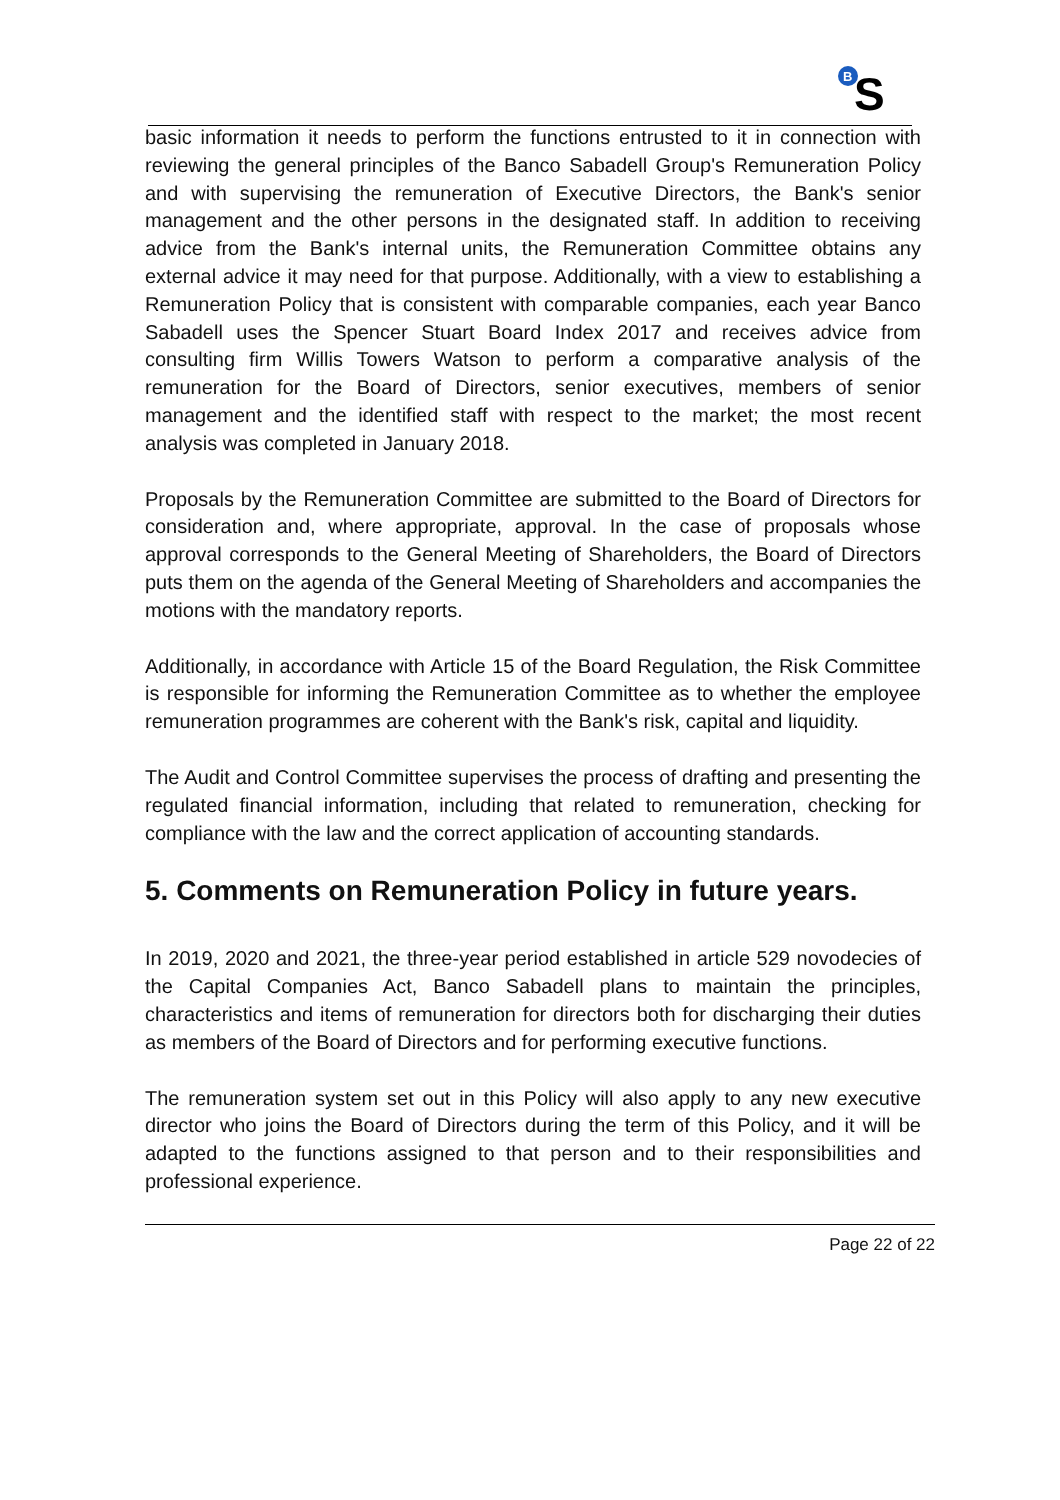B
S
basic information it needs to perform the functions entrusted to it in connection with reviewing the general principles of the Banco Sabadell Group's Remuneration Policy and with supervising the remuneration of Executive Directors, the Bank's senior management and the other persons in the designated staff. In addition to receiving advice from the Bank's internal units, the Remuneration Committee obtains any external advice it may need for that purpose. Additionally, with a view to establishing a Remuneration Policy that is consistent with comparable companies, each year Banco Sabadell uses the Spencer Stuart Board Index 2017 and receives advice from consulting firm Willis Towers Watson to perform a comparative analysis of the remuneration for the Board of Directors, senior executives, members of senior management and the identified staff with respect to the market; the most recent analysis was completed in January 2018.
Proposals by the Remuneration Committee are submitted to the Board of Directors for consideration and, where appropriate, approval. In the case of proposals whose approval corresponds to the General Meeting of Shareholders, the Board of Directors puts them on the agenda of the General Meeting of Shareholders and accompanies the motions with the mandatory reports.
Additionally, in accordance with Article 15 of the Board Regulation, the Risk Committee is responsible for informing the Remuneration Committee as to whether the employee remuneration programmes are coherent with the Bank's risk, capital and liquidity.
The Audit and Control Committee supervises the process of drafting and presenting the regulated financial information, including that related to remuneration, checking for compliance with the law and the correct application of accounting standards.
5. Comments on Remuneration Policy in future years.
In 2019, 2020 and 2021, the three-year period established in article 529 novodecies of the Capital Companies Act, Banco Sabadell plans to maintain the principles, characteristics and items of remuneration for directors both for discharging their duties as members of the Board of Directors and for performing executive functions.
The remuneration system set out in this Policy will also apply to any new executive director who joins the Board of Directors during the term of this Policy, and it will be adapted to the functions assigned to that person and to their responsibilities and professional experience.
Page 22 of 22